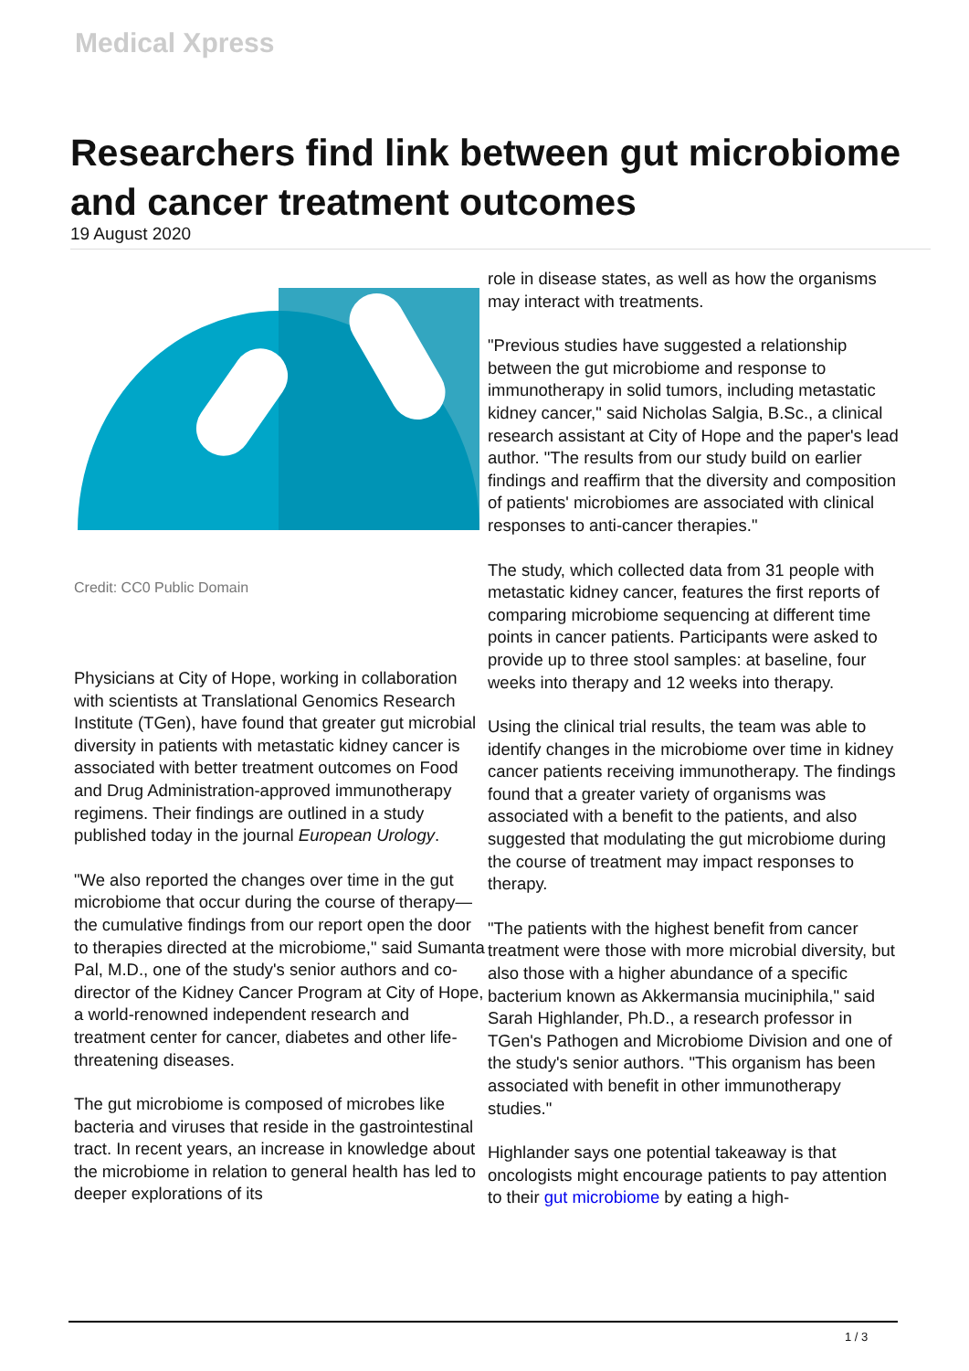Medical Xpress
Researchers find link between gut microbiome and cancer treatment outcomes
19 August 2020
Credit: CC0 Public Domain
Physicians at City of Hope, working in collaboration with scientists at Translational Genomics Research Institute (TGen), have found that greater gut microbial diversity in patients with metastatic kidney cancer is associated with better treatment outcomes on Food and Drug Administration-approved immunotherapy regimens. Their findings are outlined in a study published today in the journal European Urology.
"We also reported the changes over time in the gut microbiome that occur during the course of therapy—the cumulative findings from our report open the door to therapies directed at the microbiome," said Sumanta Pal, M.D., one of the study's senior authors and co-director of the Kidney Cancer Program at City of Hope, a world-renowned independent research and treatment center for cancer, diabetes and other life-threatening diseases.
The gut microbiome is composed of microbes like bacteria and viruses that reside in the gastrointestinal tract. In recent years, an increase in knowledge about the microbiome in relation to general health has led to deeper explorations of its
role in disease states, as well as how the organisms may interact with treatments.
"Previous studies have suggested a relationship between the gut microbiome and response to immunotherapy in solid tumors, including metastatic kidney cancer," said Nicholas Salgia, B.Sc., a clinical research assistant at City of Hope and the paper's lead author. "The results from our study build on earlier findings and reaffirm that the diversity and composition of patients' microbiomes are associated with clinical responses to anti-cancer therapies."
The study, which collected data from 31 people with metastatic kidney cancer, features the first reports of comparing microbiome sequencing at different time points in cancer patients. Participants were asked to provide up to three stool samples: at baseline, four weeks into therapy and 12 weeks into therapy.
Using the clinical trial results, the team was able to identify changes in the microbiome over time in kidney cancer patients receiving immunotherapy. The findings found that a greater variety of organisms was associated with a benefit to the patients, and also suggested that modulating the gut microbiome during the course of treatment may impact responses to therapy.
"The patients with the highest benefit from cancer treatment were those with more microbial diversity, but also those with a higher abundance of a specific bacterium known as Akkermansia muciniphila," said Sarah Highlander, Ph.D., a research professor in TGen's Pathogen and Microbiome Division and one of the study's senior authors. "This organism has been associated with benefit in other immunotherapy studies."
Highlander says one potential takeaway is that oncologists might encourage patients to pay attention to their gut microbiome by eating a high-
1 / 3